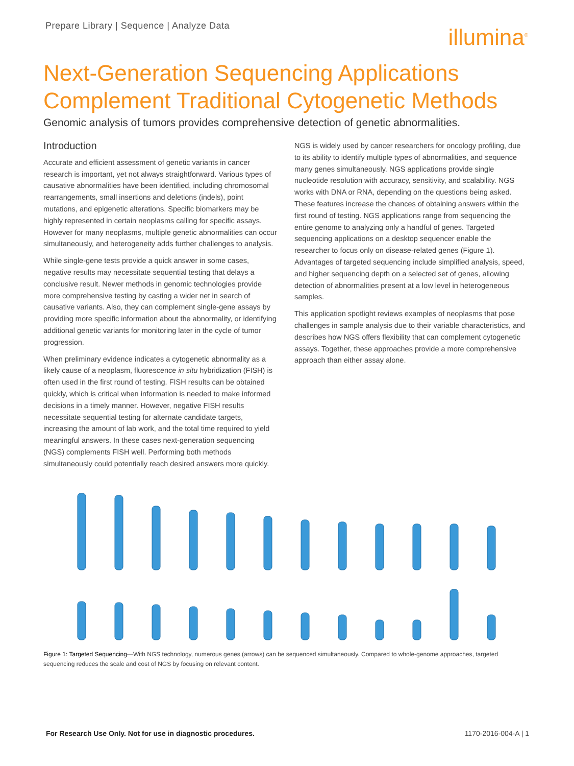Prepare Library | Sequence | Analyze Data
illumina<sup>®</sup>
Next-Generation Sequencing Applications
Complement Traditional Cytogenetic Methods
Genomic analysis of tumors provides comprehensive detection of genetic abnormalities.
Introduction
Accurate and efficient assessment of genetic variants in cancer research is important, yet not always straightforward. Various types of causative abnormalities have been identified, including chromosomal rearrangements, small insertions and deletions (indels), point mutations, and epigenetic alterations. Specific biomarkers may be highly represented in certain neoplasms calling for specific assays. However for many neoplasms, multiple genetic abnormalities can occur simultaneously, and heterogeneity adds further challenges to analysis.
While single-gene tests provide a quick answer in some cases, negative results may necessitate sequential testing that delays a conclusive result. Newer methods in genomic technologies provide more comprehensive testing by casting a wider net in search of causative variants. Also, they can complement single-gene assays by providing more specific information about the abnormality, or identifying additional genetic variants for monitoring later in the cycle of tumor progression.
When preliminary evidence indicates a cytogenetic abnormality as a likely cause of a neoplasm, fluorescence in situ hybridization (FISH) is often used in the first round of testing. FISH results can be obtained quickly, which is critical when information is needed to make informed decisions in a timely manner. However, negative FISH results necessitate sequential testing for alternate candidate targets, increasing the amount of lab work, and the total time required to yield meaningful answers. In these cases next-generation sequencing (NGS) complements FISH well. Performing both methods simultaneously could potentially reach desired answers more quickly.
NGS is widely used by cancer researchers for oncology profiling, due to its ability to identify multiple types of abnormalities, and sequence many genes simultaneously. NGS applications provide single nucleotide resolution with accuracy, sensitivity, and scalability. NGS works with DNA or RNA, depending on the questions being asked. These features increase the chances of obtaining answers within the first round of testing. NGS applications range from sequencing the entire genome to analyzing only a handful of genes. Targeted sequencing applications on a desktop sequencer enable the researcher to focus only on disease-related genes (Figure 1). Advantages of targeted sequencing include simplified analysis, speed, and higher sequencing depth on a selected set of genes, allowing detection of abnormalities present at a low level in heterogeneous samples.
This application spotlight reviews examples of neoplasms that pose challenges in sample analysis due to their variable characteristics, and describes how NGS offers flexibility that can complement cytogenetic assays. Together, these approaches provide a more comprehensive approach than either assay alone.
Figure 1: Targeted Sequencing—With NGS technology, numerous genes (arrows) can be sequenced simultaneously. Compared to whole-genome approaches, targeted sequencing reduces the scale and cost of NGS by focusing on relevant content.
For Research Use Only. Not for use in diagnostic procedures. 1170-2016-004-A | 1